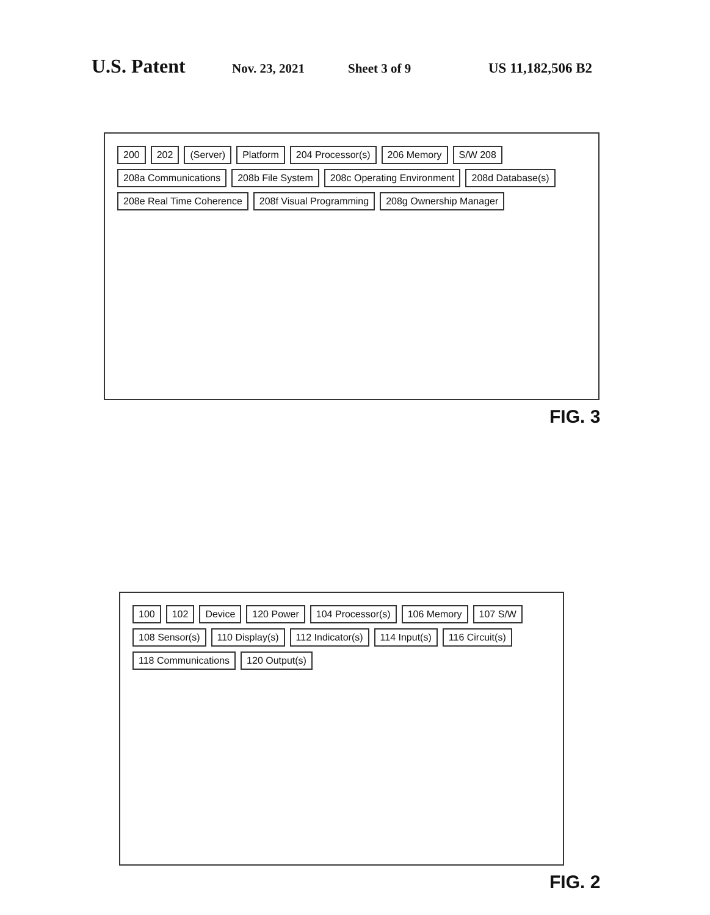U.S. Patent Nov. 23, 2021 Sheet 3 of 9 US 11,182,506 B2
200 202 (Server) Platform 204 Processor(s) 206 Memory S/W 208 208a Communications 208b File System 208c Operating Environment 208d Database(s) 208e Real Time Coherence 208f Visual Programming 208g Ownership Manager
FIG. 3
100 102 Device 120 Power 104 Processor(s) 106 Memory 107 S/W 108 Sensor(s) 110 Display(s) 112 Indicator(s) 114 Input(s) 116 Circuit(s) 118 Communications 120 Output(s)
FIG. 2